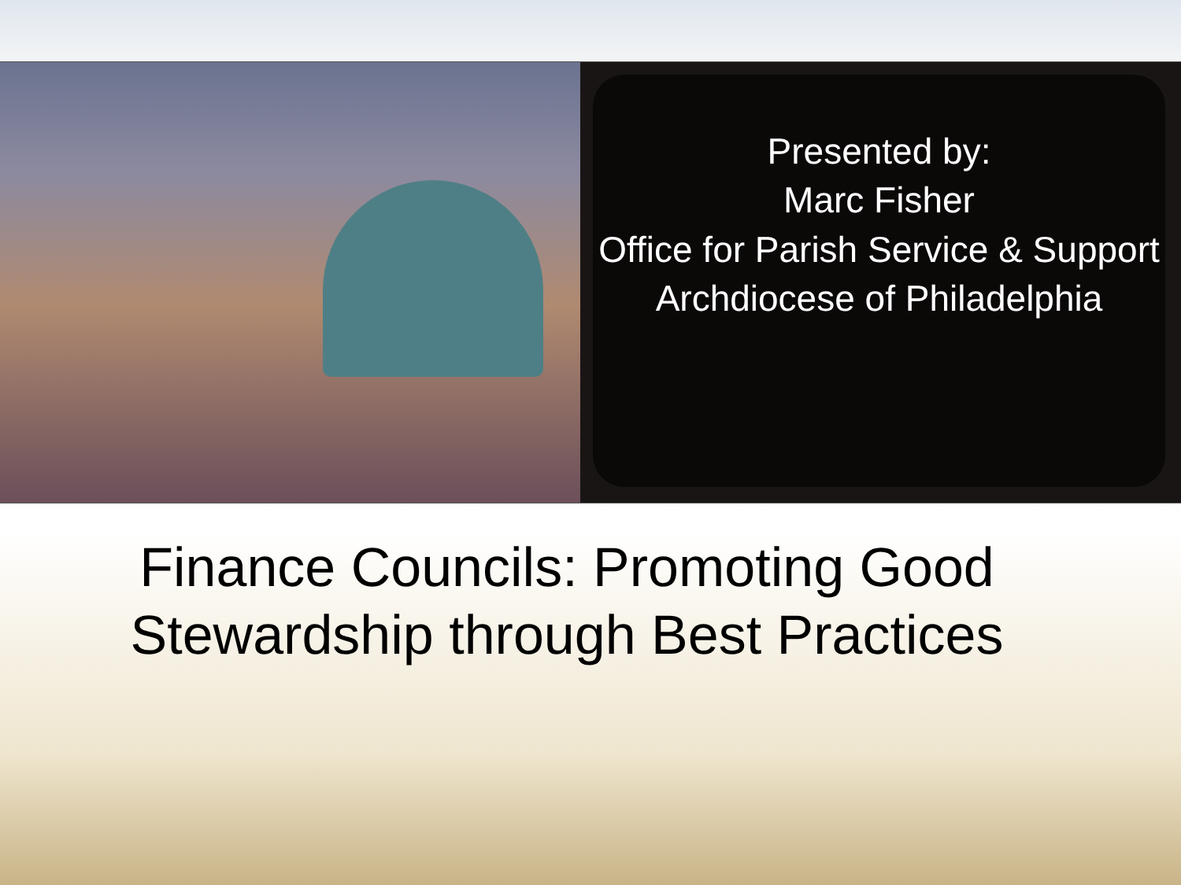Presented by:
Marc Fisher
Office for Parish Service & Support
Archdiocese of Philadelphia
Finance Councils: Promoting Good Stewardship through Best Practices